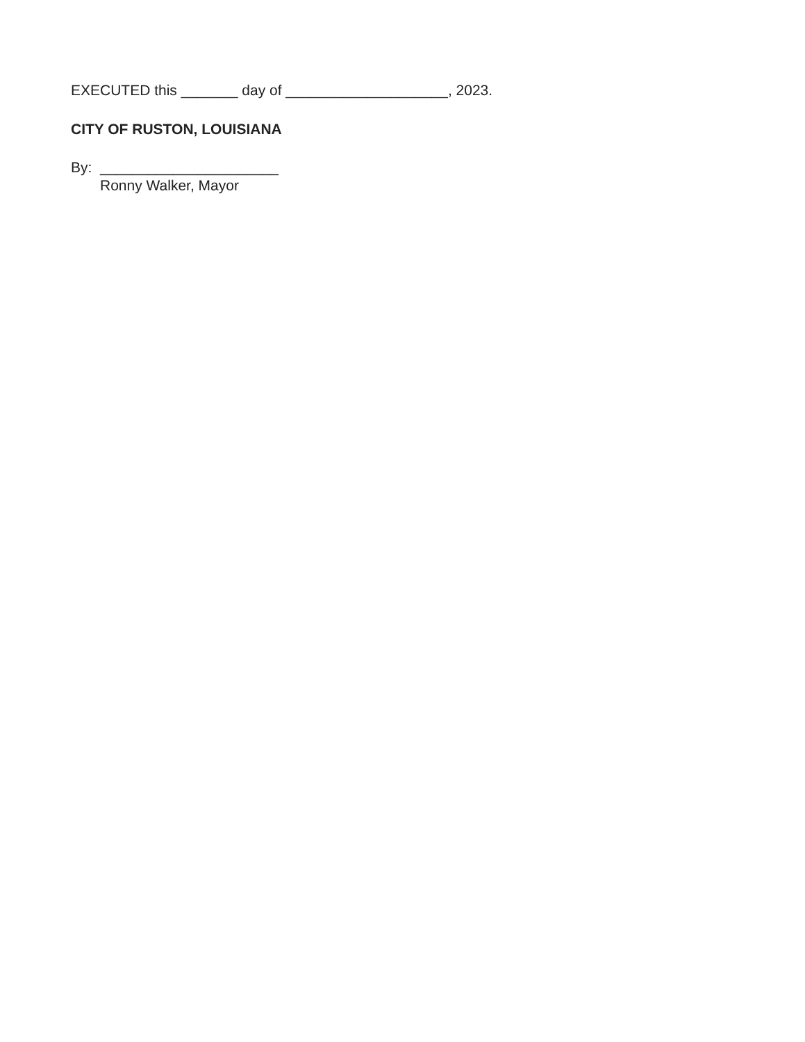EXECUTED this _______ day of ____________________, 2023.
CITY OF RUSTON, LOUISIANA
By: ______________________
Ronny Walker, Mayor